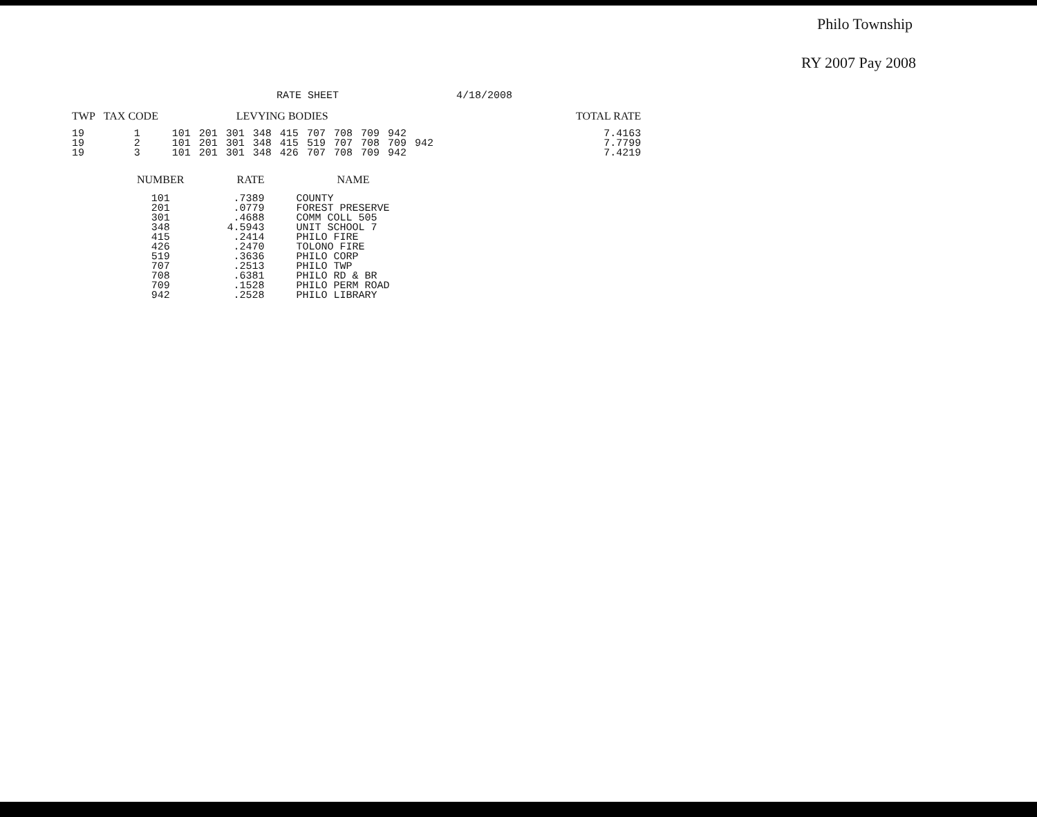Philo Township
RY 2007 Pay 2008
RATE SHEET 4/18/2008
| TWP | TAX CODE | | LEVYING BODIES | | | | | | | | | TOTAL RATE |
| --- | --- | --- | --- | --- | --- | --- | --- | --- | --- | --- | --- | --- |
| 19 19 19 | 1 2 3 | 101 101 101 | 201 201 201 | 301 301 301 | 348 348 348 | 415 415 426 | 707 519 707 | 708 707 708 | 709 708 709 | 942 709 942 | 942 | 7.4163 7.7799 7.4219 |
| NUMBER | RATE | NAME |
| --- | --- | --- |
| 101 201 301 348 415 426 519 707 708 709 942 | .7389 .0779 .4688 4.5943 .2414 .2470 .3636 .2513 .6381 .1528 .2528 | COUNTY FOREST PRESERVE COMM COLL 505 UNIT SCHOOL 7 PHILO FIRE TOLONO FIRE PHILO CORP PHILO TWP PHILO RD & BR PHILO PERM ROAD PHILO LIBRARY |